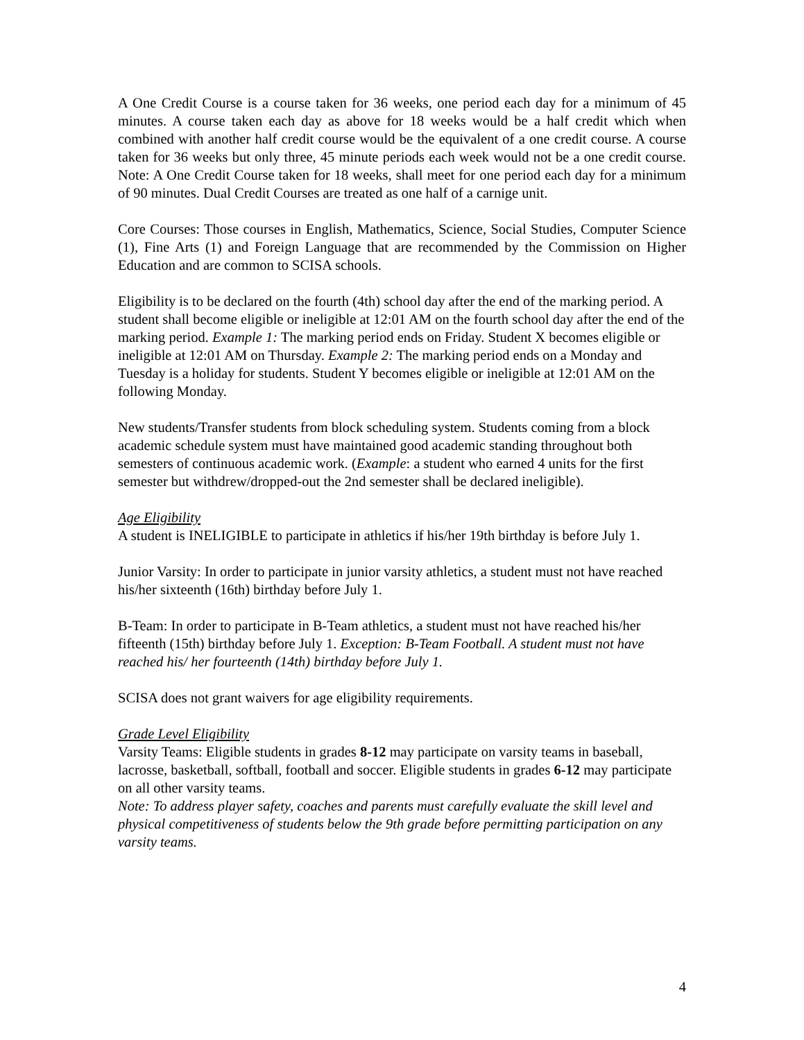A One Credit Course is a course taken for 36 weeks, one period each day for a minimum of 45 minutes. A course taken each day as above for 18 weeks would be a half credit which when combined with another half credit course would be the equivalent of a one credit course. A course taken for 36 weeks but only three, 45 minute periods each week would not be a one credit course. Note: A One Credit Course taken for 18 weeks, shall meet for one period each day for a minimum of 90 minutes. Dual Credit Courses are treated as one half of a carnige unit.
Core Courses: Those courses in English, Mathematics, Science, Social Studies, Computer Science (1), Fine Arts (1) and Foreign Language that are recommended by the Commission on Higher Education and are common to SCISA schools.
Eligibility is to be declared on the fourth (4th) school day after the end of the marking period. A student shall become eligible or ineligible at 12:01 AM on the fourth school day after the end of the marking period. Example 1: The marking period ends on Friday. Student X becomes eligible or ineligible at 12:01 AM on Thursday. Example 2: The marking period ends on a Monday and Tuesday is a holiday for students. Student Y becomes eligible or ineligible at 12:01 AM on the following Monday.
New students/Transfer students from block scheduling system. Students coming from a block academic schedule system must have maintained good academic standing throughout both semesters of continuous academic work. (Example: a student who earned 4 units for the first semester but withdrew/dropped-out the 2nd semester shall be declared ineligible).
Age Eligibility
A student is INELIGIBLE to participate in athletics if his/her 19th birthday is before July 1.
Junior Varsity: In order to participate in junior varsity athletics, a student must not have reached his/her sixteenth (16th) birthday before July 1.
B-Team: In order to participate in B-Team athletics, a student must not have reached his/her fifteenth (15th) birthday before July 1. Exception: B-Team Football. A student must not have reached his/ her fourteenth (14th) birthday before July 1.
SCISA does not grant waivers for age eligibility requirements.
Grade Level Eligibility
Varsity Teams: Eligible students in grades 8-12 may participate on varsity teams in baseball, lacrosse, basketball, softball, football and soccer. Eligible students in grades 6-12 may participate on all other varsity teams.
Note: To address player safety, coaches and parents must carefully evaluate the skill level and physical competitiveness of students below the 9th grade before permitting participation on any varsity teams.
4